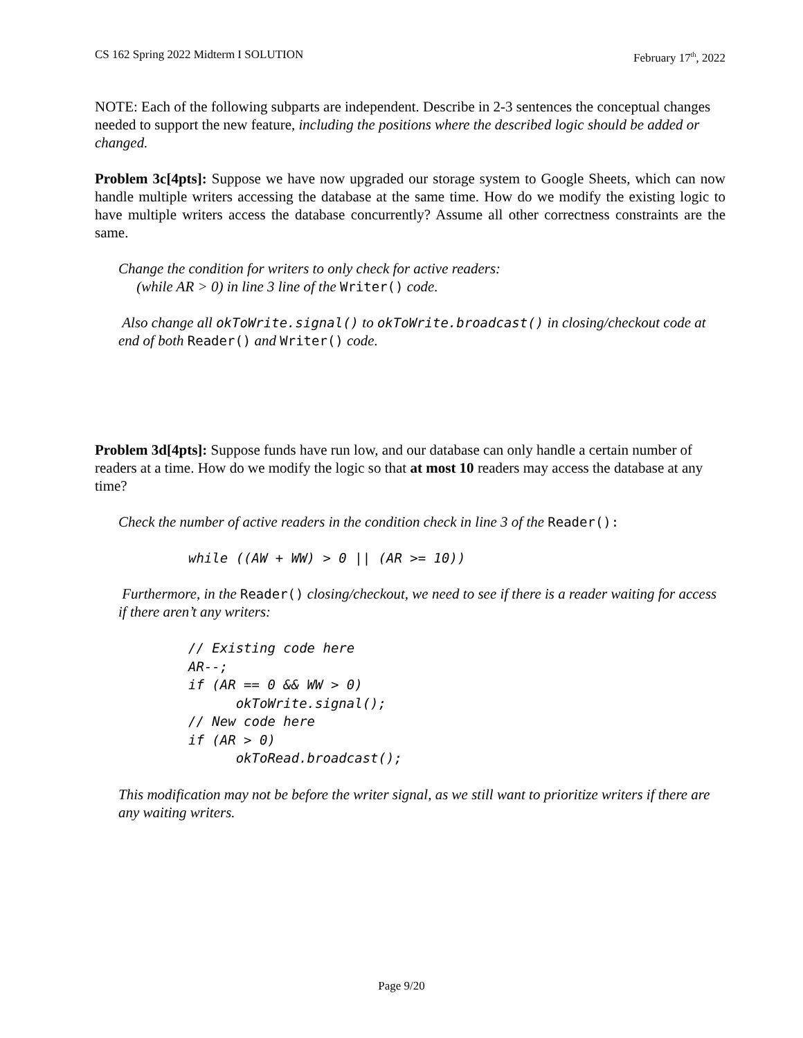CS 162 Spring 2022 Midterm I SOLUTION February 17<sup>th</sup>, 2022
NOTE: Each of the following subparts are independent. Describe in 2-3 sentences the conceptual changes needed to support the new feature, including the positions where the described logic should be added or changed.
Problem 3c[4pts]: Suppose we have now upgraded our storage system to Google Sheets, which can now handle multiple writers accessing the database at the same time. How do we modify the existing logic to have multiple writers access the database concurrently? Assume all other correctness constraints are the same.
Change the condition for writers to only check for active readers:
(while AR > 0) in line 3 line of the Writer() code.
Also change all okToWrite.signal() to okToWrite.broadcast() in closing/checkout code at end of both Reader() and Writer() code.
Problem 3d[4pts]: Suppose funds have run low, and our database can only handle a certain number of readers at a time. How do we modify the logic so that at most 10 readers may access the database at any time?
Check the number of active readers in the condition check in line 3 of the Reader():
while ((AW + WW) > 0 || (AR >= 10))
Furthermore, in the Reader() closing/checkout, we need to see if there is a reader waiting for access if there aren’t any writers:
// Existing code here
AR--;
if (AR == 0 && WW > 0)
      okToWrite.signal();
// New code here
if (AR > 0)
      okToRead.broadcast();
This modification may not be before the writer signal, as we still want to prioritize writers if there are any waiting writers.
Page 9/20